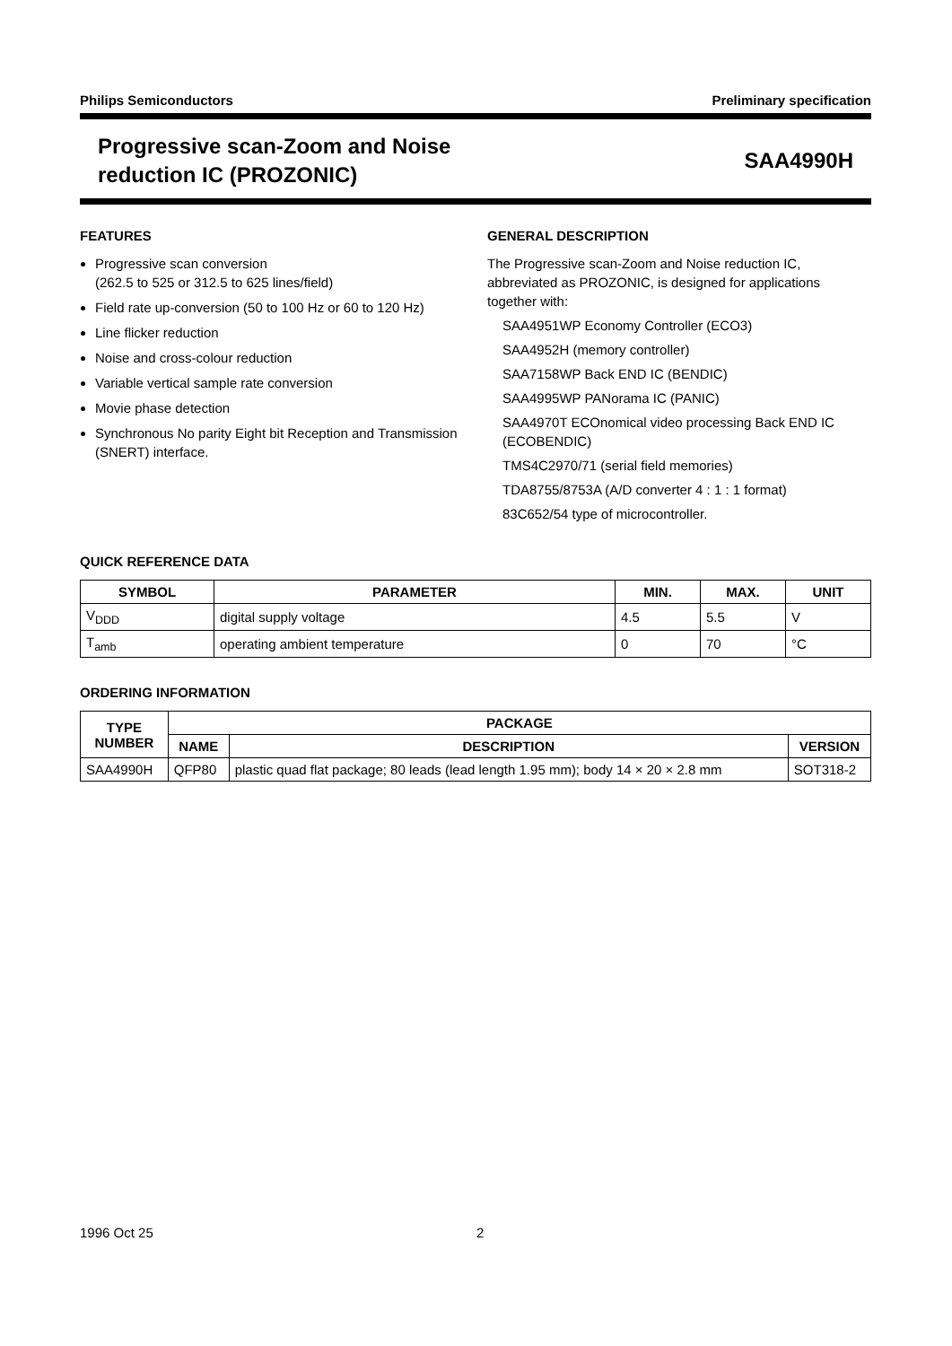Philips Semiconductors Preliminary specification
Progressive scan-Zoom and Noise
reduction IC (PROZONIC)
SAA4990H
FEATURES
Progressive scan conversion
(262.5 to 525 or 312.5 to 625 lines/field)
Field rate up-conversion (50 to 100 Hz or 60 to 120 Hz)
Line flicker reduction
Noise and cross-colour reduction
Variable vertical sample rate conversion
Movie phase detection
Synchronous No parity Eight bit Reception and Transmission (SNERT) interface.
GENERAL DESCRIPTION
The Progressive scan-Zoom and Noise reduction IC, abbreviated as PROZONIC, is designed for applications together with:
SAA4951WP Economy Controller (ECO3)
SAA4952H (memory controller)
SAA7158WP Back END IC (BENDIC)
SAA4995WP PANorama IC (PANIC)
SAA4970T ECOnomical video processing Back END IC (ECOBENDIC)
TMS4C2970/71 (serial field memories)
TDA8755/8753A (A/D converter 4 : 1 : 1 format)
83C652/54 type of microcontroller.
QUICK REFERENCE DATA
| SYMBOL | PARAMETER | MIN. | MAX. | UNIT |
| --- | --- | --- | --- | --- |
| V<sub>DDD</sub> | digital supply voltage | 4.5 | 5.5 | V |
| T<sub>amb</sub> | operating ambient temperature | 0 | 70 | °C |
ORDERING INFORMATION
| TYPE NUMBER | PACKAGE | | |
| --- | --- | --- | --- |
| | NAME | DESCRIPTION | VERSION |
| SAA4990H | QFP80 | plastic quad flat package; 80 leads (lead length 1.95 mm); body 14 × 20 × 2.8 mm | SOT318-2 |
1996 Oct 25 2